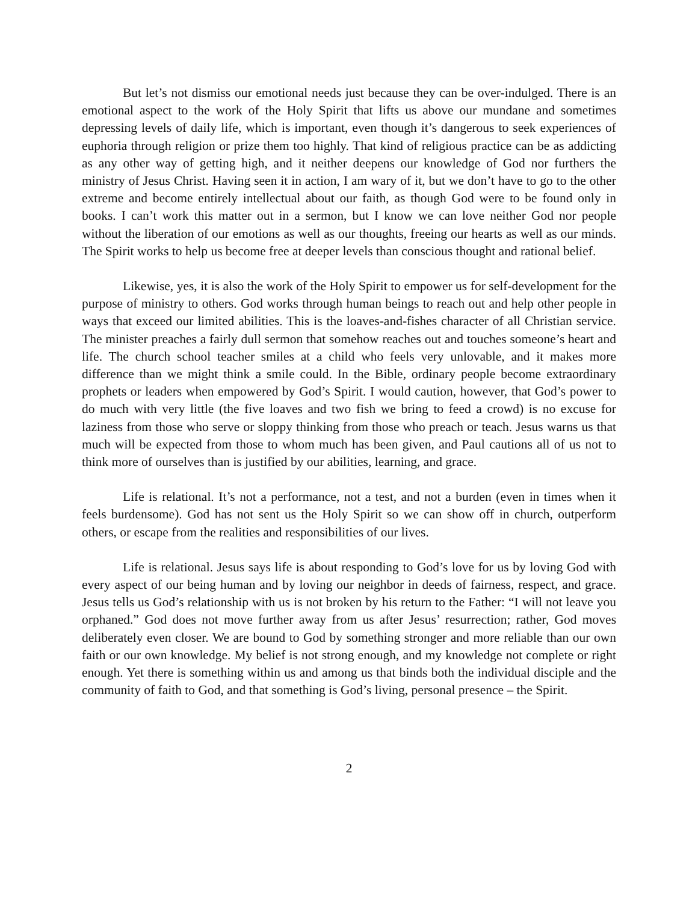But let’s not dismiss our emotional needs just because they can be over-indulged. There is an emotional aspect to the work of the Holy Spirit that lifts us above our mundane and sometimes depressing levels of daily life, which is important, even though it’s dangerous to seek experiences of euphoria through religion or prize them too highly. That kind of religious practice can be as addicting as any other way of getting high, and it neither deepens our knowledge of God nor furthers the ministry of Jesus Christ. Having seen it in action, I am wary of it, but we don’t have to go to the other extreme and become entirely intellectual about our faith, as though God were to be found only in books. I can’t work this matter out in a sermon, but I know we can love neither God nor people without the liberation of our emotions as well as our thoughts, freeing our hearts as well as our minds. The Spirit works to help us become free at deeper levels than conscious thought and rational belief.
Likewise, yes, it is also the work of the Holy Spirit to empower us for self-development for the purpose of ministry to others. God works through human beings to reach out and help other people in ways that exceed our limited abilities. This is the loaves-and-fishes character of all Christian service. The minister preaches a fairly dull sermon that somehow reaches out and touches someone’s heart and life. The church school teacher smiles at a child who feels very unlovable, and it makes more difference than we might think a smile could. In the Bible, ordinary people become extraordinary prophets or leaders when empowered by God’s Spirit. I would caution, however, that God’s power to do much with very little (the five loaves and two fish we bring to feed a crowd) is no excuse for laziness from those who serve or sloppy thinking from those who preach or teach. Jesus warns us that much will be expected from those to whom much has been given, and Paul cautions all of us not to think more of ourselves than is justified by our abilities, learning, and grace.
Life is relational. It’s not a performance, not a test, and not a burden (even in times when it feels burdensome). God has not sent us the Holy Spirit so we can show off in church, outperform others, or escape from the realities and responsibilities of our lives.
Life is relational. Jesus says life is about responding to God’s love for us by loving God with every aspect of our being human and by loving our neighbor in deeds of fairness, respect, and grace. Jesus tells us God’s relationship with us is not broken by his return to the Father: “I will not leave you orphaned.” God does not move further away from us after Jesus’ resurrection; rather, God moves deliberately even closer. We are bound to God by something stronger and more reliable than our own faith or our own knowledge. My belief is not strong enough, and my knowledge not complete or right enough. Yet there is something within us and among us that binds both the individual disciple and the community of faith to God, and that something is God’s living, personal presence – the Spirit.
2